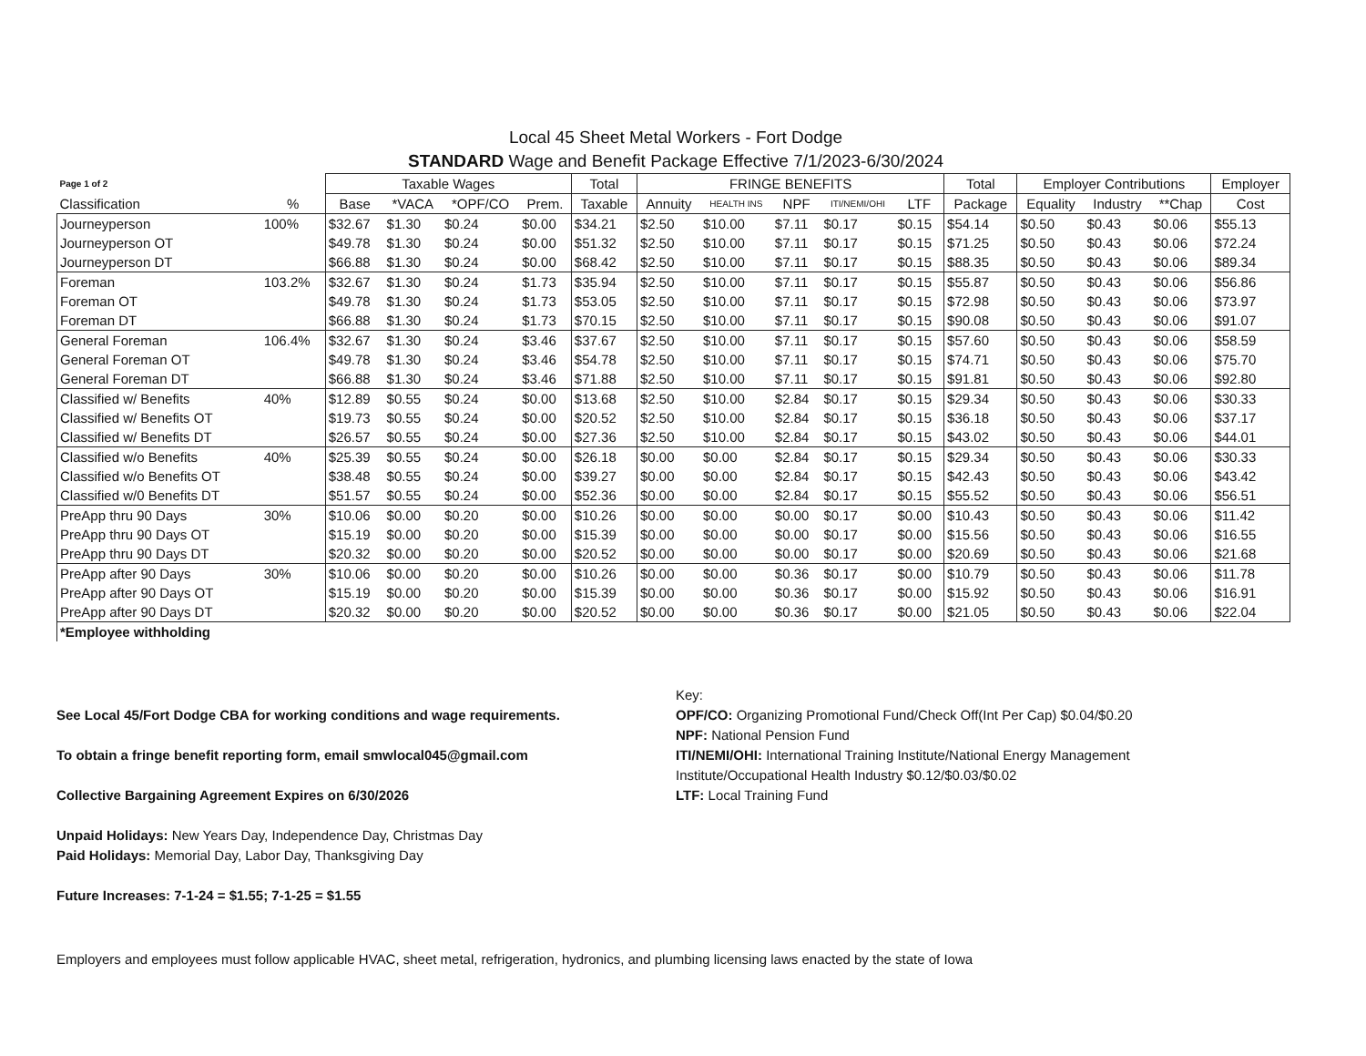Local 45 Sheet Metal Workers - Fort Dodge
STANDARD Wage and Benefit Package Effective 7/1/2023-6/30/2024
| Page 1 of 2 | | Taxable Wages | | | | Total | FRINGE BENEFITS | | | | | Total | Employer Contributions | | | Employer |
| --- | --- | --- | --- | --- | --- | --- | --- | --- | --- | --- | --- | --- | --- | --- | --- | --- |
| Classification | % | Base | *VACA | *OPF/CO | Prem. | Taxable | Annuity | HEALTH INS | NPF | ITI/NEMI/OHI | LTF | Package | Equality | Industry | **Chap | Cost |
| Journeyperson | 100% | $32.67 | $1.30 | $0.24 | $0.00 | $34.21 | $2.50 | $10.00 | $7.11 | $0.17 | $0.15 | $54.14 | $0.50 | $0.43 | $0.06 | $55.13 |
| Journeyperson OT | | $49.78 | $1.30 | $0.24 | $0.00 | $51.32 | $2.50 | $10.00 | $7.11 | $0.17 | $0.15 | $71.25 | $0.50 | $0.43 | $0.06 | $72.24 |
| Journeyperson DT | | $66.88 | $1.30 | $0.24 | $0.00 | $68.42 | $2.50 | $10.00 | $7.11 | $0.17 | $0.15 | $88.35 | $0.50 | $0.43 | $0.06 | $89.34 |
| Foreman | 103.2% | $32.67 | $1.30 | $0.24 | $1.73 | $35.94 | $2.50 | $10.00 | $7.11 | $0.17 | $0.15 | $55.87 | $0.50 | $0.43 | $0.06 | $56.86 |
| Foreman OT | | $49.78 | $1.30 | $0.24 | $1.73 | $53.05 | $2.50 | $10.00 | $7.11 | $0.17 | $0.15 | $72.98 | $0.50 | $0.43 | $0.06 | $73.97 |
| Foreman DT | | $66.88 | $1.30 | $0.24 | $1.73 | $70.15 | $2.50 | $10.00 | $7.11 | $0.17 | $0.15 | $90.08 | $0.50 | $0.43 | $0.06 | $91.07 |
| General Foreman | 106.4% | $32.67 | $1.30 | $0.24 | $3.46 | $37.67 | $2.50 | $10.00 | $7.11 | $0.17 | $0.15 | $57.60 | $0.50 | $0.43 | $0.06 | $58.59 |
| General Foreman OT | | $49.78 | $1.30 | $0.24 | $3.46 | $54.78 | $2.50 | $10.00 | $7.11 | $0.17 | $0.15 | $74.71 | $0.50 | $0.43 | $0.06 | $75.70 |
| General Foreman DT | | $66.88 | $1.30 | $0.24 | $3.46 | $71.88 | $2.50 | $10.00 | $7.11 | $0.17 | $0.15 | $91.81 | $0.50 | $0.43 | $0.06 | $92.80 |
| Classified w/ Benefits | 40% | $12.89 | $0.55 | $0.24 | $0.00 | $13.68 | $2.50 | $10.00 | $2.84 | $0.17 | $0.15 | $29.34 | $0.50 | $0.43 | $0.06 | $30.33 |
| Classified w/ Benefits OT | | $19.73 | $0.55 | $0.24 | $0.00 | $20.52 | $2.50 | $10.00 | $2.84 | $0.17 | $0.15 | $36.18 | $0.50 | $0.43 | $0.06 | $37.17 |
| Classified w/ Benefits DT | | $26.57 | $0.55 | $0.24 | $0.00 | $27.36 | $2.50 | $10.00 | $2.84 | $0.17 | $0.15 | $43.02 | $0.50 | $0.43 | $0.06 | $44.01 |
| Classified w/o Benefits | 40% | $25.39 | $0.55 | $0.24 | $0.00 | $26.18 | $0.00 | $0.00 | $2.84 | $0.17 | $0.15 | $29.34 | $0.50 | $0.43 | $0.06 | $30.33 |
| Classified w/o Benefits OT | | $38.48 | $0.55 | $0.24 | $0.00 | $39.27 | $0.00 | $0.00 | $2.84 | $0.17 | $0.15 | $42.43 | $0.50 | $0.43 | $0.06 | $43.42 |
| Classified w/0 Benefits DT | | $51.57 | $0.55 | $0.24 | $0.00 | $52.36 | $0.00 | $0.00 | $2.84 | $0.17 | $0.15 | $55.52 | $0.50 | $0.43 | $0.06 | $56.51 |
| PreApp thru 90 Days | 30% | $10.06 | $0.00 | $0.20 | $0.00 | $10.26 | $0.00 | $0.00 | $0.00 | $0.17 | $0.00 | $10.43 | $0.50 | $0.43 | $0.06 | $11.42 |
| PreApp thru 90 Days OT | | $15.19 | $0.00 | $0.20 | $0.00 | $15.39 | $0.00 | $0.00 | $0.00 | $0.17 | $0.00 | $15.56 | $0.50 | $0.43 | $0.06 | $16.55 |
| PreApp thru 90 Days DT | | $20.32 | $0.00 | $0.20 | $0.00 | $20.52 | $0.00 | $0.00 | $0.00 | $0.17 | $0.00 | $20.69 | $0.50 | $0.43 | $0.06 | $21.68 |
| PreApp after 90 Days | 30% | $10.06 | $0.00 | $0.20 | $0.00 | $10.26 | $0.00 | $0.00 | $0.36 | $0.17 | $0.00 | $10.79 | $0.50 | $0.43 | $0.06 | $11.78 |
| PreApp after 90 Days OT | | $15.19 | $0.00 | $0.20 | $0.00 | $15.39 | $0.00 | $0.00 | $0.36 | $0.17 | $0.00 | $15.92 | $0.50 | $0.43 | $0.06 | $16.91 |
| PreApp after 90 Days DT | | $20.32 | $0.00 | $0.20 | $0.00 | $20.52 | $0.00 | $0.00 | $0.36 | $0.17 | $0.00 | $21.05 | $0.50 | $0.43 | $0.06 | $22.04 |
| *Employee withholding | | | | | | | | | | | | | | | | |
See Local 45/Fort Dodge CBA for working conditions and wage requirements.
To obtain a fringe benefit reporting form, email smwlocal045@gmail.com
Collective Bargaining Agreement Expires on 6/30/2026
Unpaid Holidays: New Years Day, Independence Day, Christmas Day
Paid Holidays: Memorial Day, Labor Day, Thanksgiving Day
Future Increases: 7-1-24 = $1.55; 7-1-25 = $1.55
Key:
OPF/CO: Organizing Promotional Fund/Check Off(Int Per Cap) $0.04/$0.20
NPF: National Pension Fund
ITI/NEMI/OHI: International Training Institute/National Energy Management
Institute/Occupational Health Industry $0.12/$0.03/$0.02
LTF: Local Training Fund
Employers and employees must follow applicable HVAC, sheet metal, refrigeration, hydronics, and plumbing licensing laws enacted by the state of Iowa